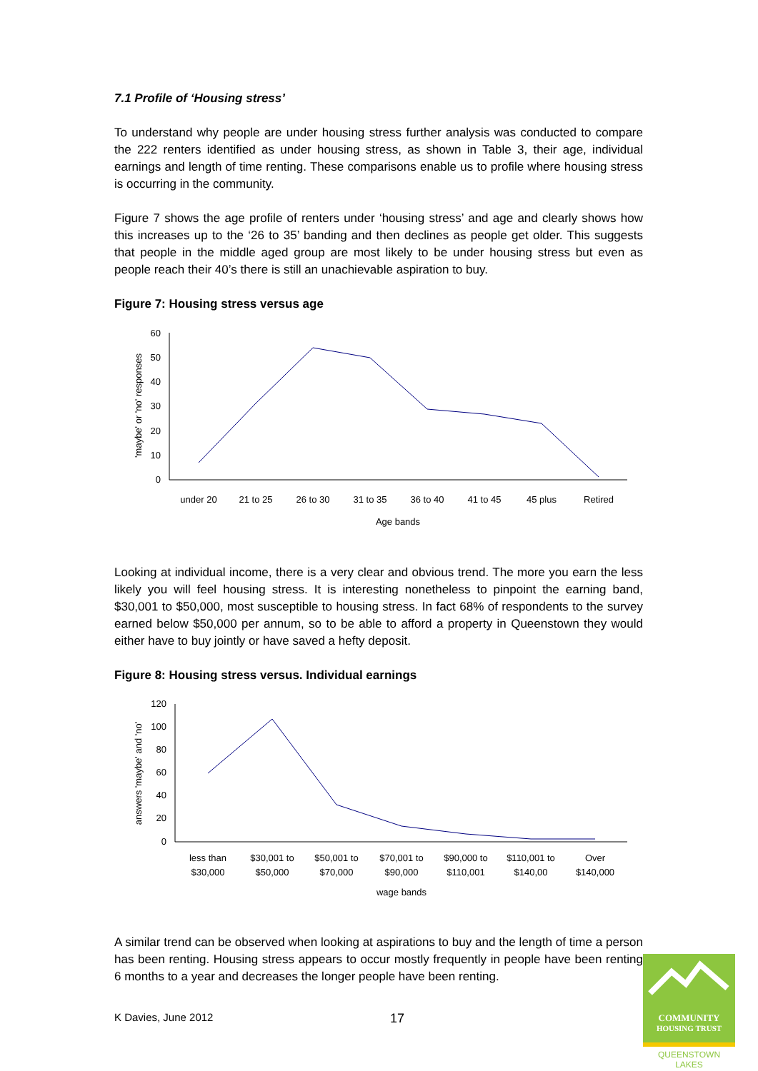7.1 Profile of ‘Housing stress’
To understand why people are under housing stress further analysis was conducted to compare the 222 renters identified as under housing stress, as shown in Table 3, their age, individual earnings and length of time renting. These comparisons enable us to profile where housing stress is occurring in the community.
Figure 7 shows the age profile of renters under ‘housing stress’ and age and clearly shows how this increases up to the ‘26 to 35’ banding and then declines as people get older. This suggests that people in the middle aged group are most likely to be under housing stress but even as people reach their 40’s there is still an unachievable aspiration to buy.
Figure 7: Housing stress versus age
'maybe' or 'no' responses
60
50
40
30
20
10
0
under 20
21 to 25
26 to 30
31 to 35
36 to 40
41 to 45
45 plus
Retired
Age bands
Looking at individual income, there is a very clear and obvious trend. The more you earn the less likely you will feel housing stress. It is interesting nonetheless to pinpoint the earning band, $30,001 to $50,000, most susceptible to housing stress. In fact 68% of respondents to the survey earned below $50,000 per annum, so to be able to afford a property in Queenstown they would either have to buy jointly or have saved a hefty deposit.
Figure 8: Housing stress versus. Individual earnings
answers 'maybe' and 'no'
120
100
80
60
40
20
0
less than
$30,000
$30,001 to
$50,000
$50,001 to
$70,000
$70,001 to
$90,000
$90,000 to
$110,001
$110,001 to
$140,00
Over
$140,000
wage bands
A similar trend can be observed when looking at aspirations to buy and the length of time a person has been renting. Housing stress appears to occur mostly frequently in people have been renting 6 months to a year and decreases the longer people have been renting.
K Davies, June 2012 17
COMMUNITY
HOUSING TRUST
QUEENSTOWN LAKES